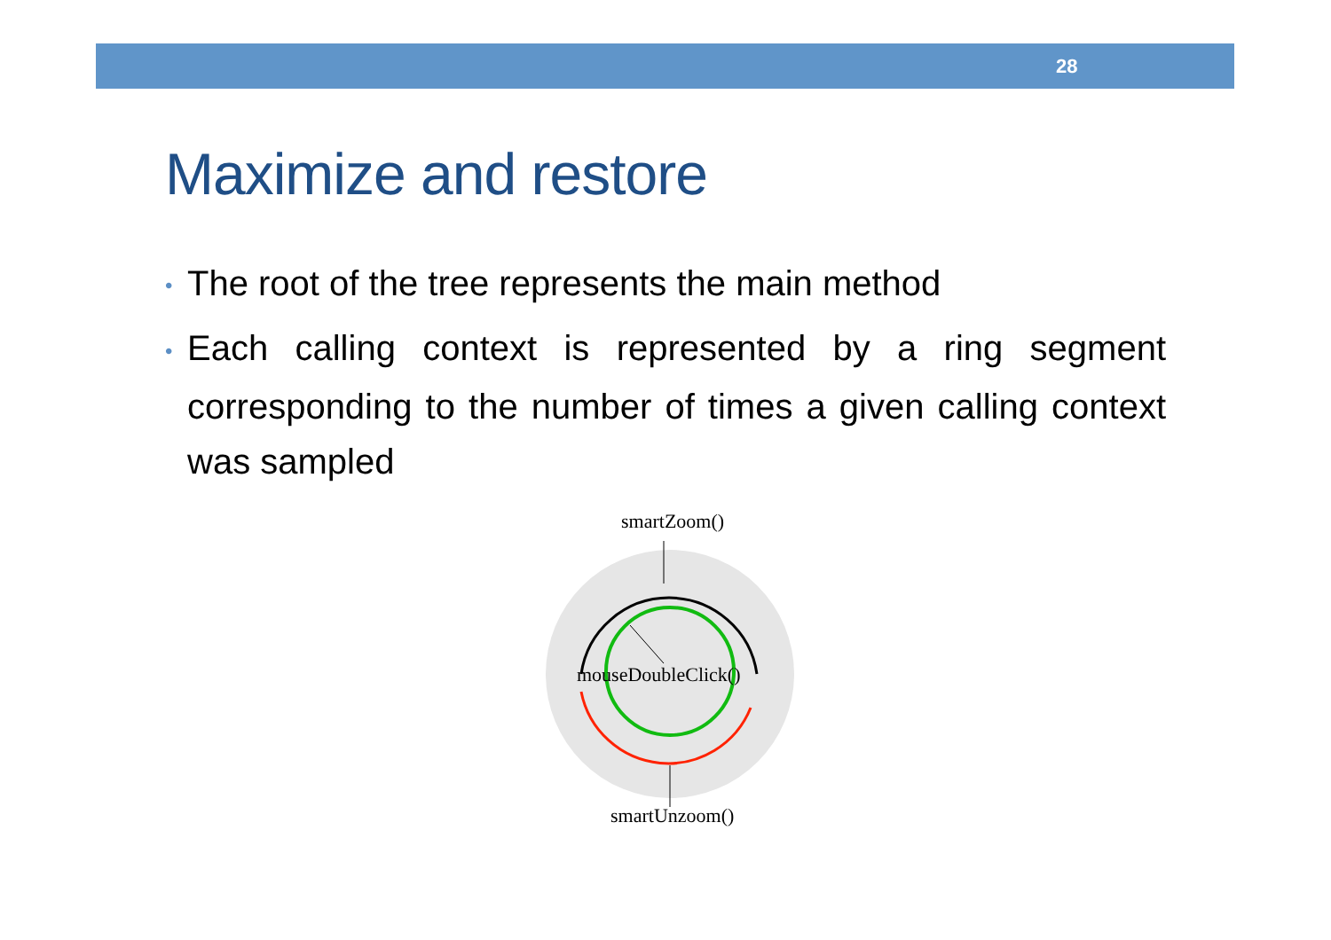28
Maximize and restore
• The root of the tree represents the main method
• Each calling context is represented by a ring segment corresponding to the number of times a given calling context was sampled
smartZoom()
mouseDoubleClick()
smartUnzoom()